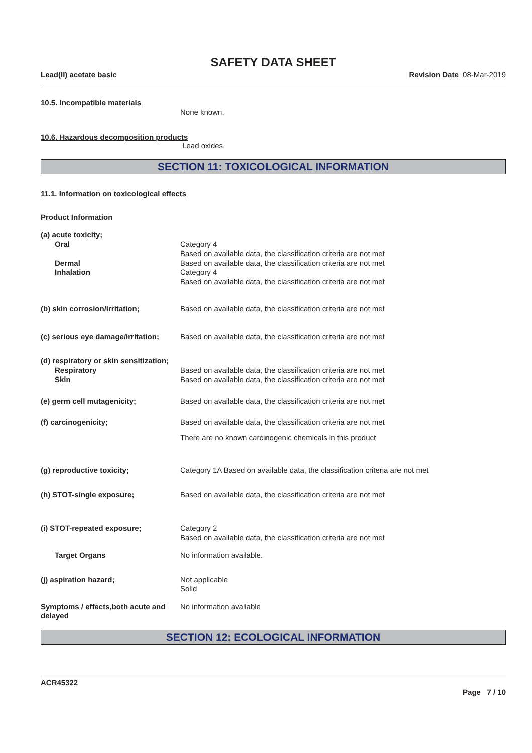SAFETY DATA SHEET
Lead(II) acetate basic Revision Date 08-Mar-2019
10.5. Incompatible materials
None known.
10.6. Hazardous decomposition products
Lead oxides.
SECTION 11: TOXICOLOGICAL INFORMATION
11.1. Information on toxicological effects
Product Information
(a) acute toxicity;
Oral Category 4
Based on available data, the classification criteria are not met
Dermal Based on available data, the classification criteria are not met
Inhalation Category 4
Based on available data, the classification criteria are not met
(b) skin corrosion/irritation; Based on available data, the classification criteria are not met
(c) serious eye damage/irritation;
Based on available data, the classification criteria are not met
(d) respiratory or skin sensitization;
Respiratory Based on available data, the classification criteria are not met
Skin Based on available data, the classification criteria are not met
(e) germ cell mutagenicity; Based on available data, the classification criteria are not met
(f) carcinogenicity; Based on available data, the classification criteria are not met
There are no known carcinogenic chemicals in this product
(g) reproductive toxicity; Category 1A Based on available data, the classification criteria are not met
(h) STOT-single exposure; Based on available data, the classification criteria are not met
(i) STOT-repeated exposure; Category 2
Based on available data, the classification criteria are not met
Target Organs No information available.
(j) aspiration hazard; Not applicable
Solid
Symptoms / effects,both acute and delayed
No information available
SECTION 12: ECOLOGICAL INFORMATION
ACR45322
Page 7 / 10